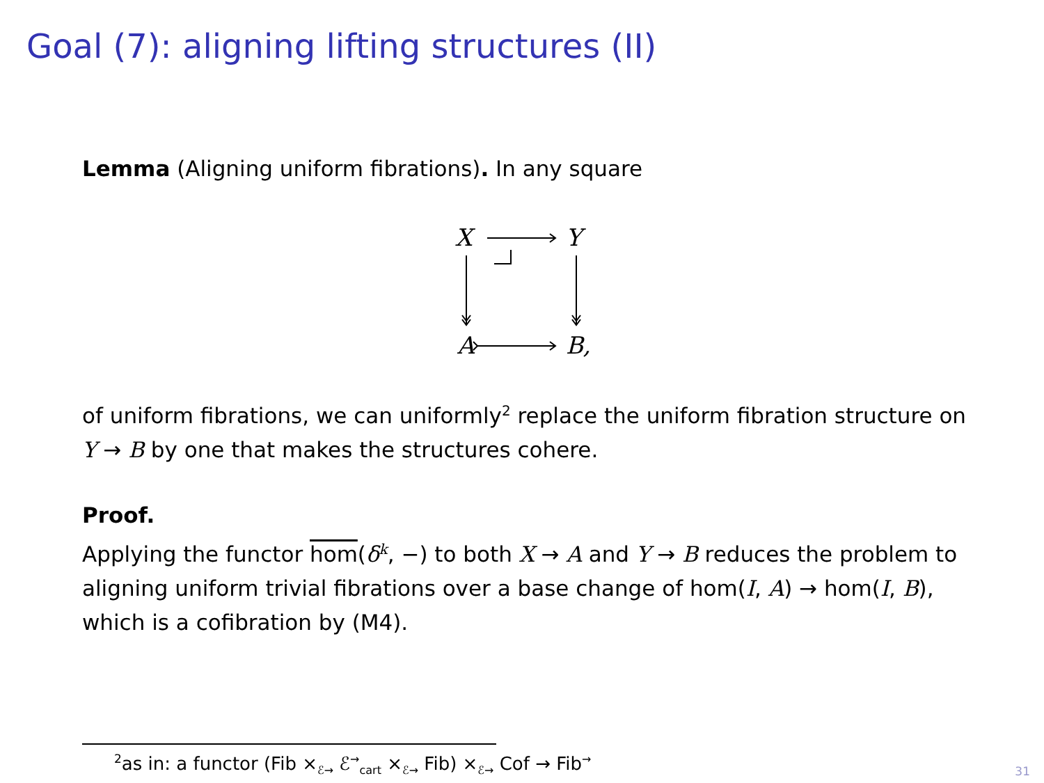Goal (7): aligning lifting structures (II)
Lemma (Aligning uniform fibrations). In any square
X
Y
A
B,
of uniform fibrations, we can uniformly<sup>2</sup> replace the uniform fibration structure on Y → B by one that makes the structures cohere.
Proof.
Applying the functor hom(δ<sup>k</sup>, −) to both X → A and Y → B reduces the problem to aligning uniform trivial fibrations over a base change of hom(I, A) → hom(I, B), which is a cofibration by (M4).
<sup>2</sup> as in: a functor (Fib ×<sub>ℰ→</sub> ℰ<sup>→</sup><sub>cart</sub> ×<sub>ℰ→</sub> Fib) ×<sub>ℰ→</sub> Cof → Fib<sup>→</sup>
31